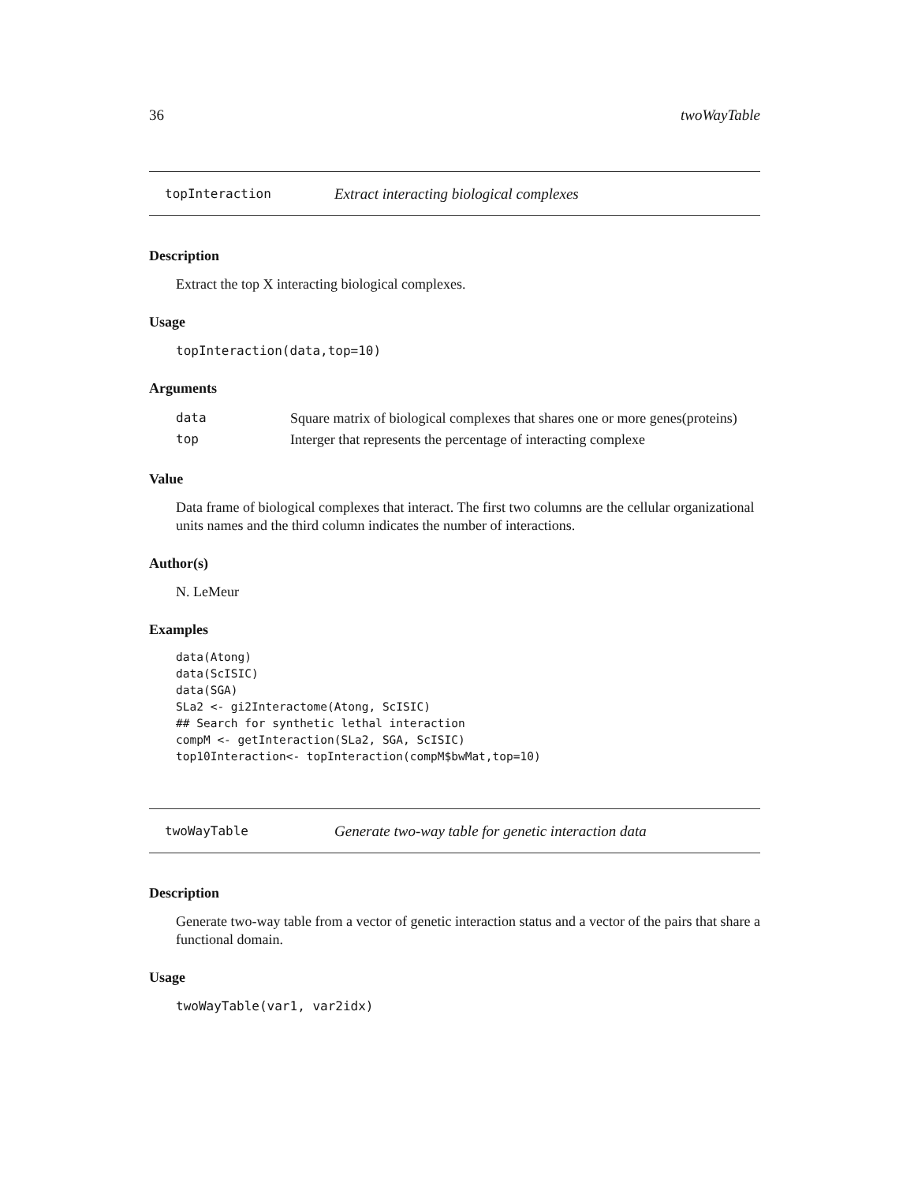36 twoWayTable
topInteraction Extract interacting biological complexes
Description
Extract the top X interacting biological complexes.
Usage
topInteraction(data,top=10)
Arguments
| data | Square matrix of biological complexes that shares one or more genes(proteins) |
| top | Interger that represents the percentage of interacting complexe |
Value
Data frame of biological complexes that interact. The first two columns are the cellular organizational units names and the third column indicates the number of interactions.
Author(s)
N. LeMeur
Examples
data(Atong)
data(ScISIC)
data(SGA)
SLa2 <- gi2Interactome(Atong, ScISIC)
## Search for synthetic lethal interaction
compM <- getInteraction(SLa2, SGA, ScISIC)
top10Interaction<- topInteraction(compM$bwMat,top=10)
twoWayTable Generate two-way table for genetic interaction data
Description
Generate two-way table from a vector of genetic interaction status and a vector of the pairs that share a functional domain.
Usage
twoWayTable(var1, var2idx)